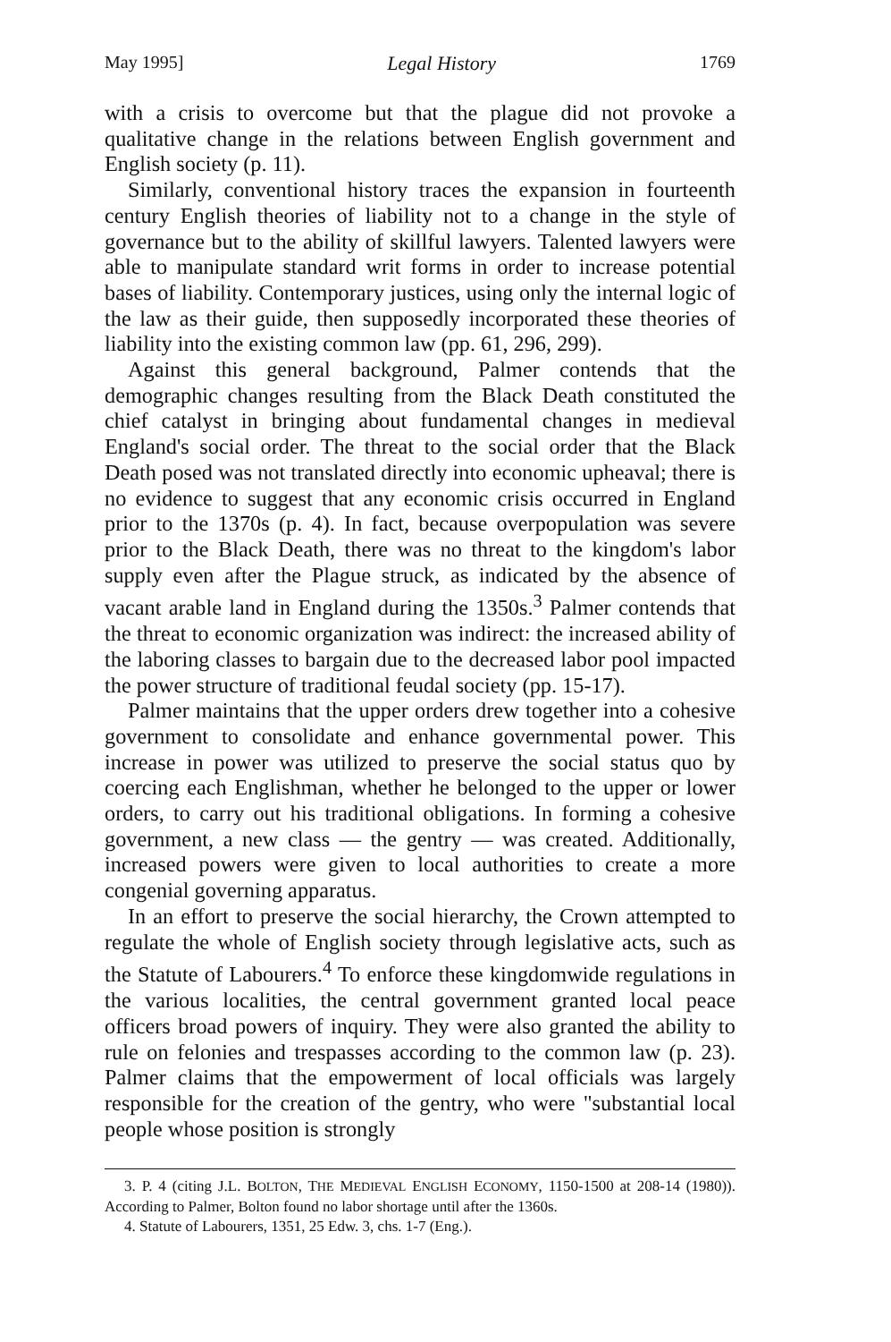May 1995] Legal History 1769
with a crisis to overcome but that the plague did not provoke a qualitative change in the relations between English government and English society (p. 11).
Similarly, conventional history traces the expansion in fourteenth century English theories of liability not to a change in the style of governance but to the ability of skillful lawyers. Talented lawyers were able to manipulate standard writ forms in order to increase potential bases of liability. Contemporary justices, using only the internal logic of the law as their guide, then supposedly incorporated these theories of liability into the existing common law (pp. 61, 296, 299).
Against this general background, Palmer contends that the demographic changes resulting from the Black Death constituted the chief catalyst in bringing about fundamental changes in medieval England's social order. The threat to the social order that the Black Death posed was not translated directly into economic upheaval; there is no evidence to suggest that any economic crisis occurred in England prior to the 1370s (p. 4). In fact, because overpopulation was severe prior to the Black Death, there was no threat to the kingdom's labor supply even after the Plague struck, as indicated by the absence of vacant arable land in England during the 1350s.<sup>3</sup> Palmer contends that the threat to economic organization was indirect: the increased ability of the laboring classes to bargain due to the decreased labor pool impacted the power structure of traditional feudal society (pp. 15-17).
Palmer maintains that the upper orders drew together into a cohesive government to consolidate and enhance governmental power. This increase in power was utilized to preserve the social status quo by coercing each Englishman, whether he belonged to the upper or lower orders, to carry out his traditional obligations. In forming a cohesive government, a new class — the gentry — was created. Additionally, increased powers were given to local authorities to create a more congenial governing apparatus.
In an effort to preserve the social hierarchy, the Crown attempted to regulate the whole of English society through legislative acts, such as the Statute of Labourers.<sup>4</sup> To enforce these kingdomwide regulations in the various localities, the central government granted local peace officers broad powers of inquiry. They were also granted the ability to rule on felonies and trespasses according to the common law (p. 23). Palmer claims that the empowerment of local officials was largely responsible for the creation of the gentry, who were "substantial local people whose position is strongly
3. P. 4 (citing J.L. BOLTON, THE MEDIEVAL ENGLISH ECONOMY, 1150-1500 at 208-14 (1980)). According to Palmer, Bolton found no labor shortage until after the 1360s.
4. Statute of Labourers, 1351, 25 Edw. 3, chs. 1-7 (Eng.).